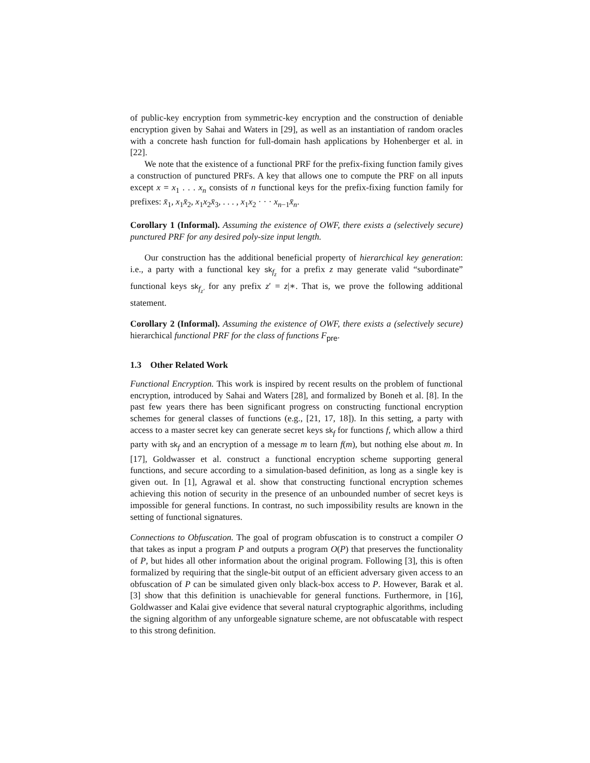of public-key encryption from symmetric-key encryption and the construction of deniable encryption given by Sahai and Waters in [29], as well as an instantiation of random oracles with a concrete hash function for full-domain hash applications by Hohenberger et al. in [22].
We note that the existence of a functional PRF for the prefix-fixing function family gives a construction of punctured PRFs. A key that allows one to compute the PRF on all inputs except x = x<sub>1</sub> . . . x<sub>n</sub> consists of n functional keys for the prefix-fixing function family for prefixes: x̄<sub>1</sub>, x<sub>1</sub>x̄<sub>2</sub>, x<sub>1</sub>x<sub>2</sub>x̄<sub>3</sub>, . . . , x<sub>1</sub>x<sub>2</sub> · · · x<sub>n−1</sub>x̄<sub>n</sub>.
Corollary 1 (Informal). Assuming the existence of OWF, there exists a (selectively secure) punctured PRF for any desired poly-size input length.
Our construction has the additional beneficial property of hierarchical key generation: i.e., a party with a functional key sk<sub>f<sub>z</sub></sub> for a prefix z may generate valid “subordinate” functional keys sk<sub>f<sub>z′</sub></sub> for any prefix z′ = z|∗. That is, we prove the following additional statement.
Corollary 2 (Informal). Assuming the existence of OWF, there exists a (selectively secure) hierarchical functional PRF for the class of functions F<sub>pre</sub>.
1.3 Other Related Work
Functional Encryption. This work is inspired by recent results on the problem of functional encryption, introduced by Sahai and Waters [28], and formalized by Boneh et al. [8]. In the past few years there has been significant progress on constructing functional encryption schemes for general classes of functions (e.g., [21, 17, 18]). In this setting, a party with access to a master secret key can generate secret keys sk<sub>f</sub> for functions f, which allow a third party with sk<sub>f</sub> and an encryption of a message m to learn f(m), but nothing else about m. In [17], Goldwasser et al. construct a functional encryption scheme supporting general functions, and secure according to a simulation-based definition, as long as a single key is given out. In [1], Agrawal et al. show that constructing functional encryption schemes achieving this notion of security in the presence of an unbounded number of secret keys is impossible for general functions. In contrast, no such impossibility results are known in the setting of functional signatures.
Connections to Obfuscation. The goal of program obfuscation is to construct a compiler O that takes as input a program P and outputs a program O(P) that preserves the functionality of P, but hides all other information about the original program. Following [3], this is often formalized by requiring that the single-bit output of an efficient adversary given access to an obfuscation of P can be simulated given only black-box access to P. However, Barak et al. [3] show that this definition is unachievable for general functions. Furthermore, in [16], Goldwasser and Kalai give evidence that several natural cryptographic algorithms, including the signing algorithm of any unforgeable signature scheme, are not obfuscatable with respect to this strong definition.